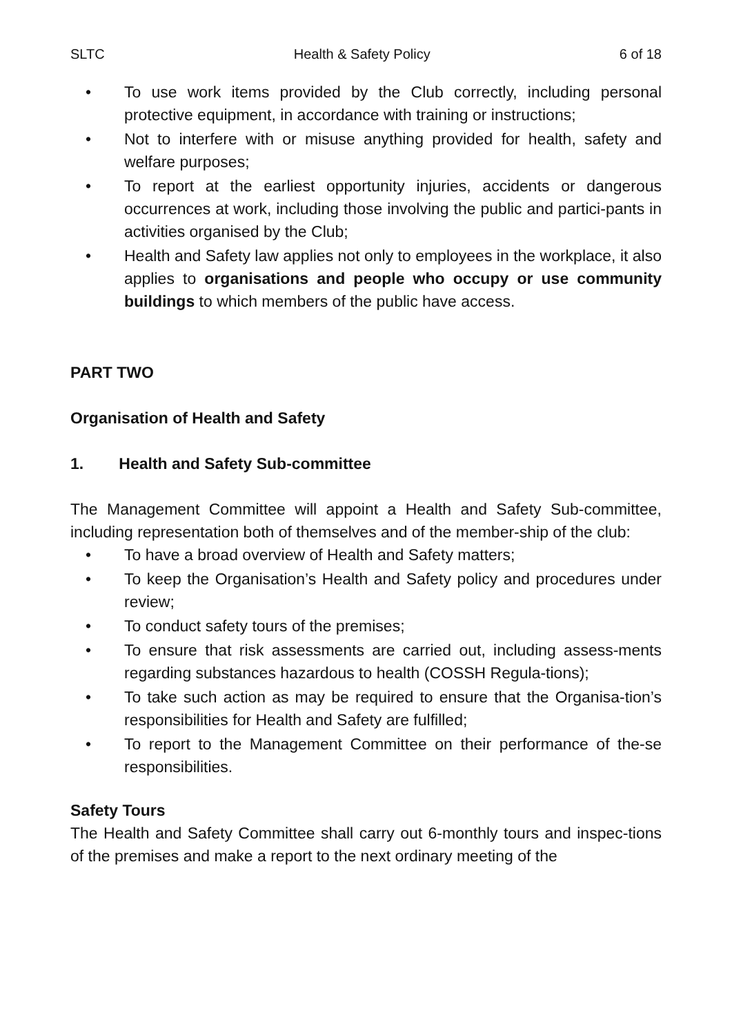SLTC Health & Safety Policy 6 of 18
• To use work items provided by the Club correctly, including personal protective equipment, in accordance with training or instructions;
• Not to interfere with or misuse anything provided for health, safety and welfare purposes;
• To report at the earliest opportunity injuries, accidents or dangerous occurrences at work, including those involving the public and partici-pants in activities organised by the Club;
• Health and Safety law applies not only to employees in the workplace, it also applies to organisations and people who occupy or use community buildings to which members of the public have access.
PART TWO
Organisation of Health and Safety
1. Health and Safety Sub-committee
The Management Committee will appoint a Health and Safety Sub-committee, including representation both of themselves and of the member-ship of the club:
• To have a broad overview of Health and Safety matters;
• To keep the Organisation’s Health and Safety policy and procedures under review;
• To conduct safety tours of the premises;
• To ensure that risk assessments are carried out, including assess-ments regarding substances hazardous to health (COSSH Regula-tions);
• To take such action as may be required to ensure that the Organisa-tion’s responsibilities for Health and Safety are fulfilled;
• To report to the Management Committee on their performance of the-se responsibilities.
Safety Tours
The Health and Safety Committee shall carry out 6-monthly tours and inspec-tions of the premises and make a report to the next ordinary meeting of the